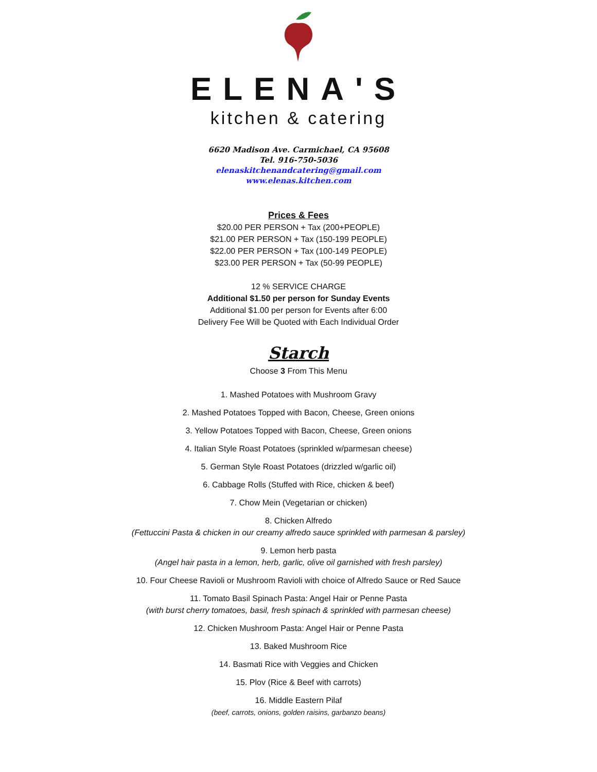ELENA'S
kitchen & catering
6620 Madison Ave. Carmichael, CA 95608
Tel. 916-750-5036
elenaskitchenandcatering@gmail.com
www.elenas.kitchen.com
Prices & Fees
$20.00 PER PERSON + Tax (200+PEOPLE)
$21.00 PER PERSON + Tax (150-199 PEOPLE)
$22.00 PER PERSON + Tax (100-149 PEOPLE)
$23.00 PER PERSON + Tax (50-99 PEOPLE)
12 % SERVICE CHARGE
Additional $1.50 per person for Sunday Events
Additional $1.00 per person for Events after 6:00
Delivery Fee Will be Quoted with Each Individual Order
Starch
Choose 3 From This Menu
1. Mashed Potatoes with Mushroom Gravy
2. Mashed Potatoes Topped with Bacon, Cheese, Green onions
3. Yellow Potatoes Topped with Bacon, Cheese, Green onions
4. Italian Style Roast Potatoes (sprinkled w/parmesan cheese)
5. German Style Roast Potatoes (drizzled w/garlic oil)
6. Cabbage Rolls (Stuffed with Rice, chicken & beef)
7. Chow Mein (Vegetarian or chicken)
8. Chicken Alfredo
(Fettuccini Pasta & chicken in our creamy alfredo sauce sprinkled with parmesan & parsley)
9. Lemon herb pasta
(Angel hair pasta in a lemon, herb, garlic, olive oil garnished with fresh parsley)
10. Four Cheese Ravioli or Mushroom Ravioli with choice of Alfredo Sauce or Red Sauce
11. Tomato Basil Spinach Pasta: Angel Hair or Penne Pasta
(with burst cherry tomatoes, basil, fresh spinach & sprinkled with parmesan cheese)
12. Chicken Mushroom Pasta: Angel Hair or Penne Pasta
13. Baked Mushroom Rice
14. Basmati Rice with Veggies and Chicken
15. Plov (Rice & Beef with carrots)
16. Middle Eastern Pilaf
(beef, carrots, onions, golden raisins, garbanzo beans)